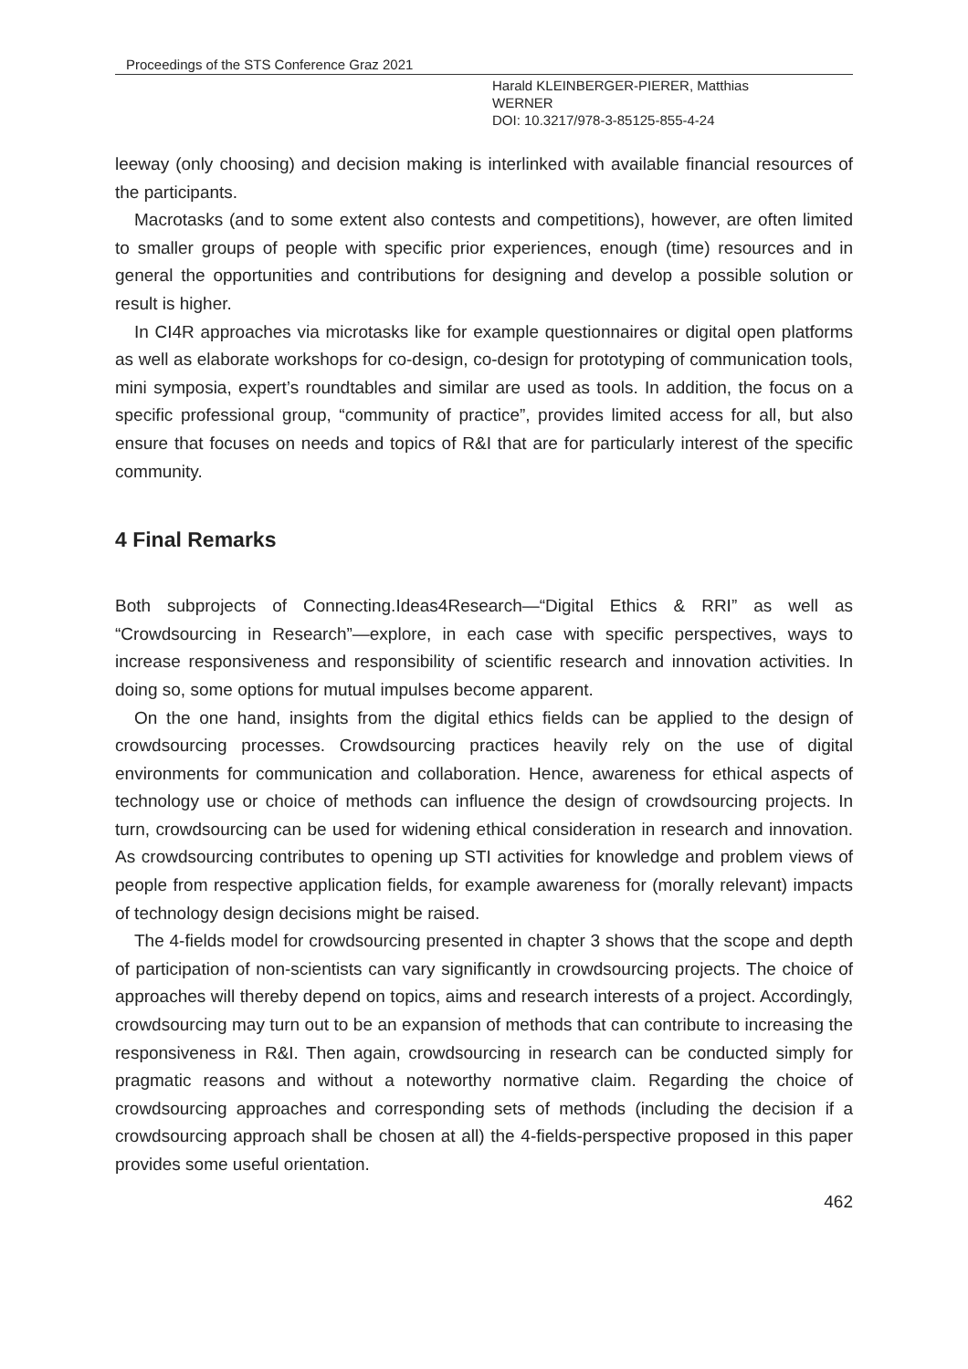Proceedings of the STS Conference Graz 2021
Harald KLEINBERGER-PIERER, Matthias
WERNER
DOI: 10.3217/978-3-85125-855-4-24
leeway (only choosing) and decision making is interlinked with available financial resources of the participants.
Macrotasks (and to some extent also contests and competitions), however, are often limited to smaller groups of people with specific prior experiences, enough (time) resources and in general the opportunities and contributions for designing and develop a possible solution or result is higher.
In CI4R approaches via microtasks like for example questionnaires or digital open platforms as well as elaborate workshops for co-design, co-design for prototyping of communication tools, mini symposia, expert’s roundtables and similar are used as tools. In addition, the focus on a specific professional group, “community of practice”, provides limited access for all, but also ensure that focuses on needs and topics of R&I that are for particularly interest of the specific community.
4 Final Remarks
Both subprojects of Connecting.Ideas4Research—“Digital Ethics & RRI” as well as “Crowdsourcing in Research”—explore, in each case with specific perspectives, ways to increase responsiveness and responsibility of scientific research and innovation activities. In doing so, some options for mutual impulses become apparent.
On the one hand, insights from the digital ethics fields can be applied to the design of crowdsourcing processes. Crowdsourcing practices heavily rely on the use of digital environments for communication and collaboration. Hence, awareness for ethical aspects of technology use or choice of methods can influence the design of crowdsourcing projects. In turn, crowdsourcing can be used for widening ethical consideration in research and innovation. As crowdsourcing contributes to opening up STI activities for knowledge and problem views of people from respective application fields, for example awareness for (morally relevant) impacts of technology design decisions might be raised.
The 4-fields model for crowdsourcing presented in chapter 3 shows that the scope and depth of participation of non-scientists can vary significantly in crowdsourcing projects. The choice of approaches will thereby depend on topics, aims and research interests of a project. Accordingly, crowdsourcing may turn out to be an expansion of methods that can contribute to increasing the responsiveness in R&I. Then again, crowdsourcing in research can be conducted simply for pragmatic reasons and without a noteworthy normative claim. Regarding the choice of crowdsourcing approaches and corresponding sets of methods (including the decision if a crowdsourcing approach shall be chosen at all) the 4-fields-perspective proposed in this paper provides some useful orientation.
462